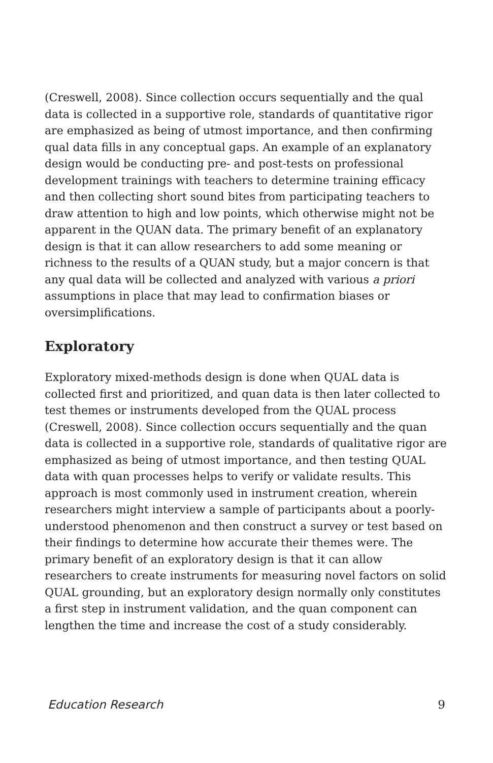(Creswell, 2008). Since collection occurs sequentially and the qual data is collected in a supportive role, standards of quantitative rigor are emphasized as being of utmost importance, and then confirming qual data fills in any conceptual gaps. An example of an explanatory design would be conducting pre- and post-tests on professional development trainings with teachers to determine training efficacy and then collecting short sound bites from participating teachers to draw attention to high and low points, which otherwise might not be apparent in the QUAN data. The primary benefit of an explanatory design is that it can allow researchers to add some meaning or richness to the results of a QUAN study, but a major concern is that any qual data will be collected and analyzed with various a priori assumptions in place that may lead to confirmation biases or oversimplifications.
Exploratory
Exploratory mixed-methods design is done when QUAL data is collected first and prioritized, and quan data is then later collected to test themes or instruments developed from the QUAL process (Creswell, 2008). Since collection occurs sequentially and the quan data is collected in a supportive role, standards of qualitative rigor are emphasized as being of utmost importance, and then testing QUAL data with quan processes helps to verify or validate results. This approach is most commonly used in instrument creation, wherein researchers might interview a sample of participants about a poorly-understood phenomenon and then construct a survey or test based on their findings to determine how accurate their themes were. The primary benefit of an exploratory design is that it can allow researchers to create instruments for measuring novel factors on solid QUAL grounding, but an exploratory design normally only constitutes a first step in instrument validation, and the quan component can lengthen the time and increase the cost of a study considerably.
Education Research 9